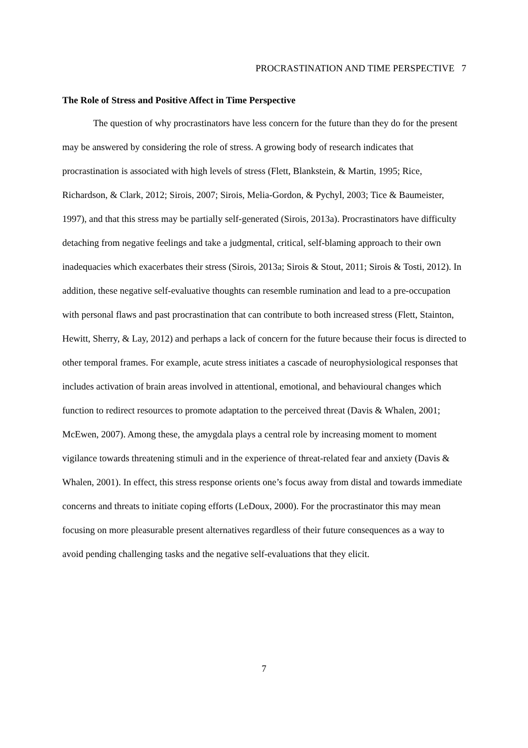PROCRASTINATION AND TIME PERSPECTIVE 7
The Role of Stress and Positive Affect in Time Perspective
The question of why procrastinators have less concern for the future than they do for the present may be answered by considering the role of stress. A growing body of research indicates that procrastination is associated with high levels of stress (Flett, Blankstein, & Martin, 1995; Rice, Richardson, & Clark, 2012; Sirois, 2007; Sirois, Melia-Gordon, & Pychyl, 2003; Tice & Baumeister, 1997), and that this stress may be partially self-generated (Sirois, 2013a). Procrastinators have difficulty detaching from negative feelings and take a judgmental, critical, self-blaming approach to their own inadequacies which exacerbates their stress (Sirois, 2013a; Sirois & Stout, 2011; Sirois & Tosti, 2012). In addition, these negative self-evaluative thoughts can resemble rumination and lead to a pre-occupation with personal flaws and past procrastination that can contribute to both increased stress (Flett, Stainton, Hewitt, Sherry, & Lay, 2012) and perhaps a lack of concern for the future because their focus is directed to other temporal frames. For example, acute stress initiates a cascade of neurophysiological responses that includes activation of brain areas involved in attentional, emotional, and behavioural changes which function to redirect resources to promote adaptation to the perceived threat (Davis & Whalen, 2001; McEwen, 2007). Among these, the amygdala plays a central role by increasing moment to moment vigilance towards threatening stimuli and in the experience of threat-related fear and anxiety (Davis & Whalen, 2001). In effect, this stress response orients one’s focus away from distal and towards immediate concerns and threats to initiate coping efforts (LeDoux, 2000). For the procrastinator this may mean focusing on more pleasurable present alternatives regardless of their future consequences as a way to avoid pending challenging tasks and the negative self-evaluations that they elicit.
7